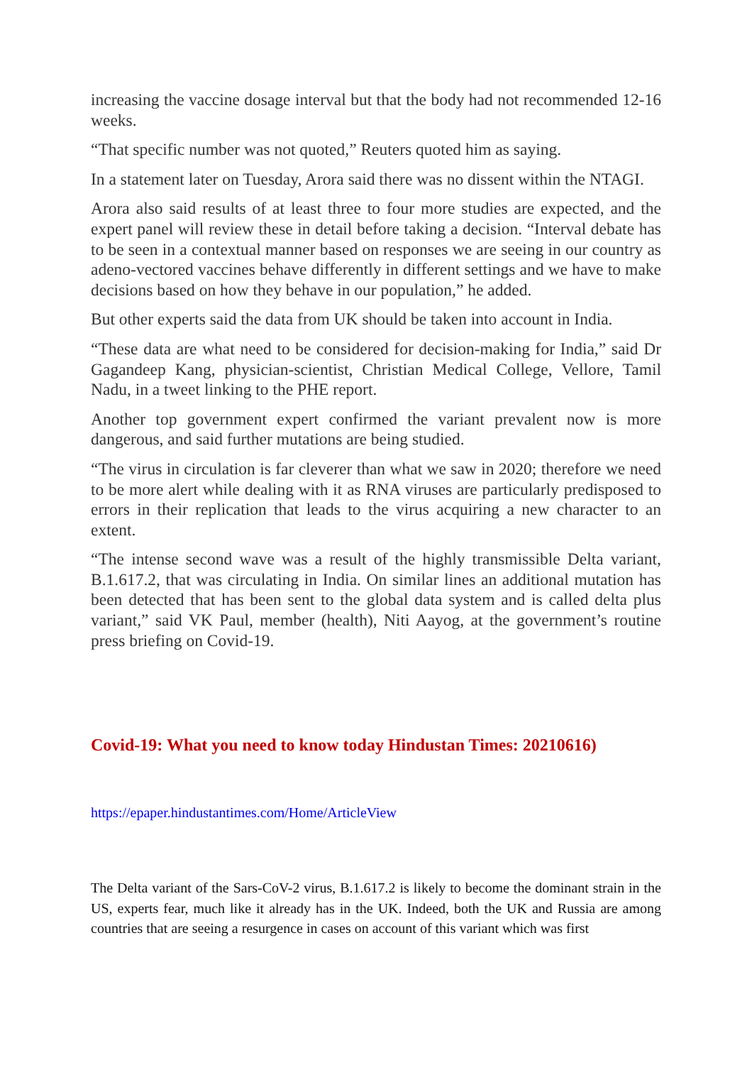increasing the vaccine dosage interval but that the body had not recommended 12-16 weeks.
“That specific number was not quoted,” Reuters quoted him as saying.
In a statement later on Tuesday, Arora said there was no dissent within the NTAGI.
Arora also said results of at least three to four more studies are expected, and the expert panel will review these in detail before taking a decision. “Interval debate has to be seen in a contextual manner based on responses we are seeing in our country as adeno-vectored vaccines behave differently in different settings and we have to make decisions based on how they behave in our population,” he added.
But other experts said the data from UK should be taken into account in India.
“These data are what need to be considered for decision-making for India,” said Dr Gagandeep Kang, physician-scientist, Christian Medical College, Vellore, Tamil Nadu, in a tweet linking to the PHE report.
Another top government expert confirmed the variant prevalent now is more dangerous, and said further mutations are being studied.
“The virus in circulation is far cleverer than what we saw in 2020; therefore we need to be more alert while dealing with it as RNA viruses are particularly predisposed to errors in their replication that leads to the virus acquiring a new character to an extent.
“The intense second wave was a result of the highly transmissible Delta variant, B.1.617.2, that was circulating in India. On similar lines an additional mutation has been detected that has been sent to the global data system and is called delta plus variant,” said VK Paul, member (health), Niti Aayog, at the government’s routine press briefing on Covid-19.
Covid-19: What you need to know today Hindustan Times: 20210616)
https://epaper.hindustantimes.com/Home/ArticleView
The Delta variant of the Sars-CoV-2 virus, B.1.617.2 is likely to become the dominant strain in the US, experts fear, much like it already has in the UK. Indeed, both the UK and Russia are among countries that are seeing a resurgence in cases on account of this variant which was first